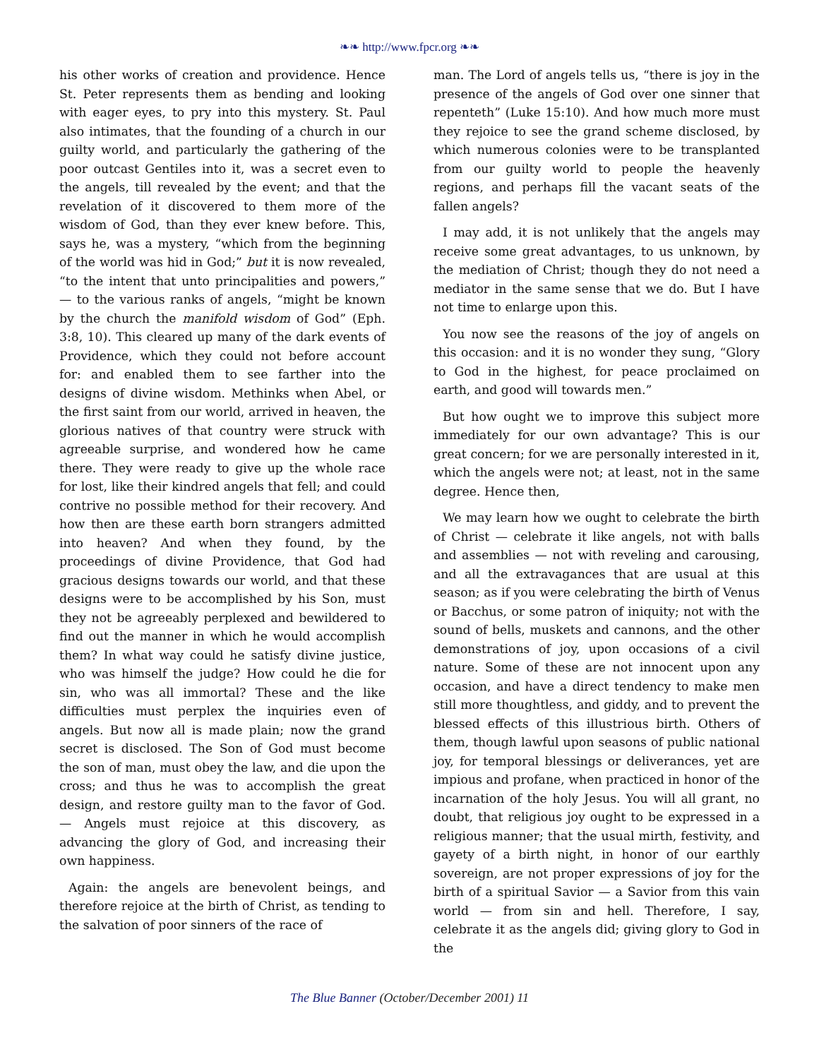❧❧ http://www.fpcr.org ❧❧
his other works of creation and providence. Hence St. Peter represents them as bending and looking with eager eyes, to pry into this mystery. St. Paul also intimates, that the founding of a church in our guilty world, and particularly the gathering of the poor outcast Gentiles into it, was a secret even to the angels, till revealed by the event; and that the revelation of it discovered to them more of the wisdom of God, than they ever knew before. This, says he, was a mystery, “which from the beginning of the world was hid in God;” but it is now revealed, “to the intent that unto principalities and powers,” — to the various ranks of angels, “might be known by the church the manifold wisdom of God” (Eph. 3:8, 10). This cleared up many of the dark events of Providence, which they could not before account for: and enabled them to see farther into the designs of divine wisdom. Methinks when Abel, or the first saint from our world, arrived in heaven, the glorious natives of that country were struck with agreeable surprise, and wondered how he came there. They were ready to give up the whole race for lost, like their kindred angels that fell; and could contrive no possible method for their recovery. And how then are these earth born strangers admitted into heaven? And when they found, by the proceedings of divine Providence, that God had gracious designs towards our world, and that these designs were to be accomplished by his Son, must they not be agreeably perplexed and bewildered to find out the manner in which he would accomplish them? In what way could he satisfy divine justice, who was himself the judge? How could he die for sin, who was all immortal? These and the like difficulties must perplex the inquiries even of angels. But now all is made plain; now the grand secret is disclosed. The Son of God must become the son of man, must obey the law, and die upon the cross; and thus he was to accomplish the great design, and restore guilty man to the favor of God. — Angels must rejoice at this discovery, as advancing the glory of God, and increasing their own happiness.
Again: the angels are benevolent beings, and therefore rejoice at the birth of Christ, as tending to the salvation of poor sinners of the race of
man. The Lord of angels tells us, “there is joy in the presence of the angels of God over one sinner that repenteth” (Luke 15:10). And how much more must they rejoice to see the grand scheme disclosed, by which numerous colonies were to be transplanted from our guilty world to people the heavenly regions, and perhaps fill the vacant seats of the fallen angels?
I may add, it is not unlikely that the angels may receive some great advantages, to us unknown, by the mediation of Christ; though they do not need a mediator in the same sense that we do. But I have not time to enlarge upon this.
You now see the reasons of the joy of angels on this occasion: and it is no wonder they sung, “Glory to God in the highest, for peace proclaimed on earth, and good will towards men.”
But how ought we to improve this subject more immediately for our own advantage? This is our great concern; for we are personally interested in it, which the angels were not; at least, not in the same degree. Hence then,
We may learn how we ought to celebrate the birth of Christ — celebrate it like angels, not with balls and assemblies — not with reveling and carousing, and all the extravagances that are usual at this season; as if you were celebrating the birth of Venus or Bacchus, or some patron of iniquity; not with the sound of bells, muskets and cannons, and the other demonstrations of joy, upon occasions of a civil nature. Some of these are not innocent upon any occasion, and have a direct tendency to make men still more thoughtless, and giddy, and to prevent the blessed effects of this illustrious birth. Others of them, though lawful upon seasons of public national joy, for temporal blessings or deliverances, yet are impious and profane, when practiced in honor of the incarnation of the holy Jesus. You will all grant, no doubt, that religious joy ought to be expressed in a religious manner; that the usual mirth, festivity, and gayety of a birth night, in honor of our earthly sovereign, are not proper expressions of joy for the birth of a spiritual Savior — a Savior from this vain world — from sin and hell. Therefore, I say, celebrate it as the angels did; giving glory to God in the
The Blue Banner (October/December 2001) 11